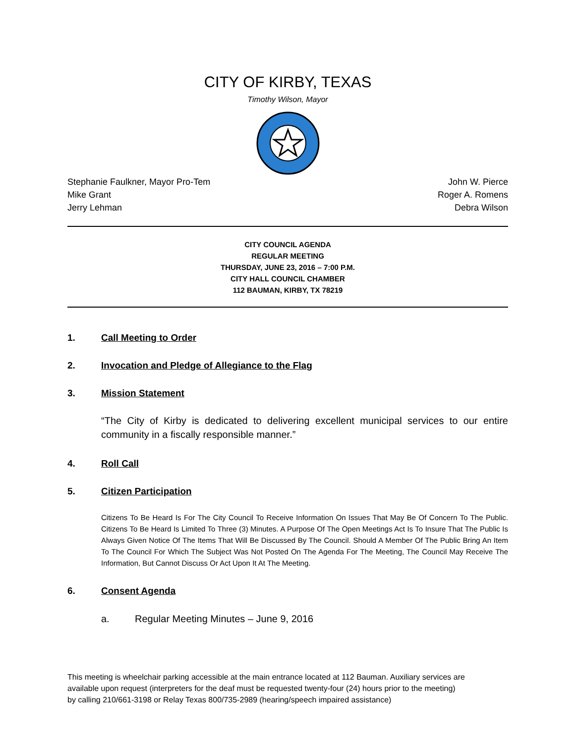CITY OF KIRBY, TEXAS
Timothy Wilson, Mayor
Stephanie Faulkner, Mayor Pro-Tem
Mike Grant
Jerry Lehman
John W. Pierce
Roger A. Romens
Debra Wilson
CITY COUNCIL AGENDA
REGULAR MEETING
THURSDAY, JUNE 23, 2016 – 7:00 P.M.
CITY HALL COUNCIL CHAMBER
112 BAUMAN, KIRBY, TX 78219
1. Call Meeting to Order
2. Invocation and Pledge of Allegiance to the Flag
3. Mission Statement
“The City of Kirby is dedicated to delivering excellent municipal services to our entire community in a fiscally responsible manner.”
4. Roll Call
5. Citizen Participation
Citizens To Be Heard Is For The City Council To Receive Information On Issues That May Be Of Concern To The Public. Citizens To Be Heard Is Limited To Three (3) Minutes. A Purpose Of The Open Meetings Act Is To Insure That The Public Is Always Given Notice Of The Items That Will Be Discussed By The Council. Should A Member Of The Public Bring An Item To The Council For Which The Subject Was Not Posted On The Agenda For The Meeting, The Council May Receive The Information, But Cannot Discuss Or Act Upon It At The Meeting.
6. Consent Agenda
a. Regular Meeting Minutes – June 9, 2016
This meeting is wheelchair parking accessible at the main entrance located at 112 Bauman. Auxiliary services are
available upon request (interpreters for the deaf must be requested twenty-four (24) hours prior to the meeting)
by calling 210/661-3198 or Relay Texas 800/735-2989 (hearing/speech impaired assistance)